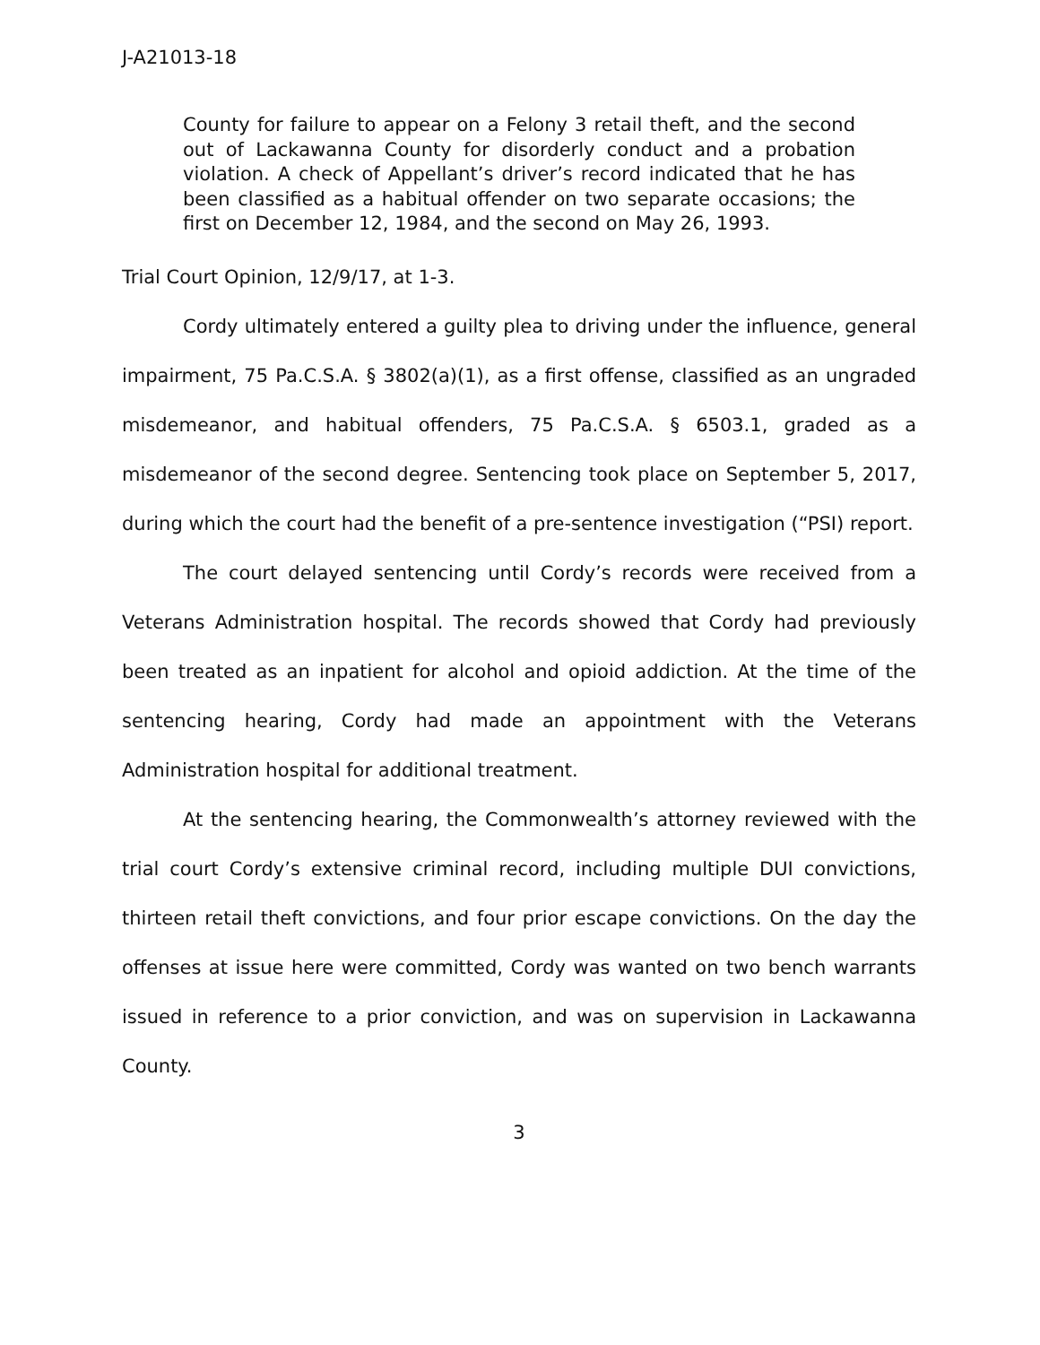J-A21013-18
County for failure to appear on a Felony 3 retail theft, and the second out of Lackawanna County for disorderly conduct and a probation violation. A check of Appellant’s driver’s record indicated that he has been classified as a habitual offender on two separate occasions; the first on December 12, 1984, and the second on May 26, 1993.
Trial Court Opinion, 12/9/17, at 1-3.
Cordy ultimately entered a guilty plea to driving under the influence, general impairment, 75 Pa.C.S.A. § 3802(a)(1), as a first offense, classified as an ungraded misdemeanor, and habitual offenders, 75 Pa.C.S.A. § 6503.1, graded as a misdemeanor of the second degree. Sentencing took place on September 5, 2017, during which the court had the benefit of a pre-sentence investigation (“PSI) report.
The court delayed sentencing until Cordy’s records were received from a Veterans Administration hospital. The records showed that Cordy had previously been treated as an inpatient for alcohol and opioid addiction. At the time of the sentencing hearing, Cordy had made an appointment with the Veterans Administration hospital for additional treatment.
At the sentencing hearing, the Commonwealth’s attorney reviewed with the trial court Cordy’s extensive criminal record, including multiple DUI convictions, thirteen retail theft convictions, and four prior escape convictions. On the day the offenses at issue here were committed, Cordy was wanted on two bench warrants issued in reference to a prior conviction, and was on supervision in Lackawanna County.
3